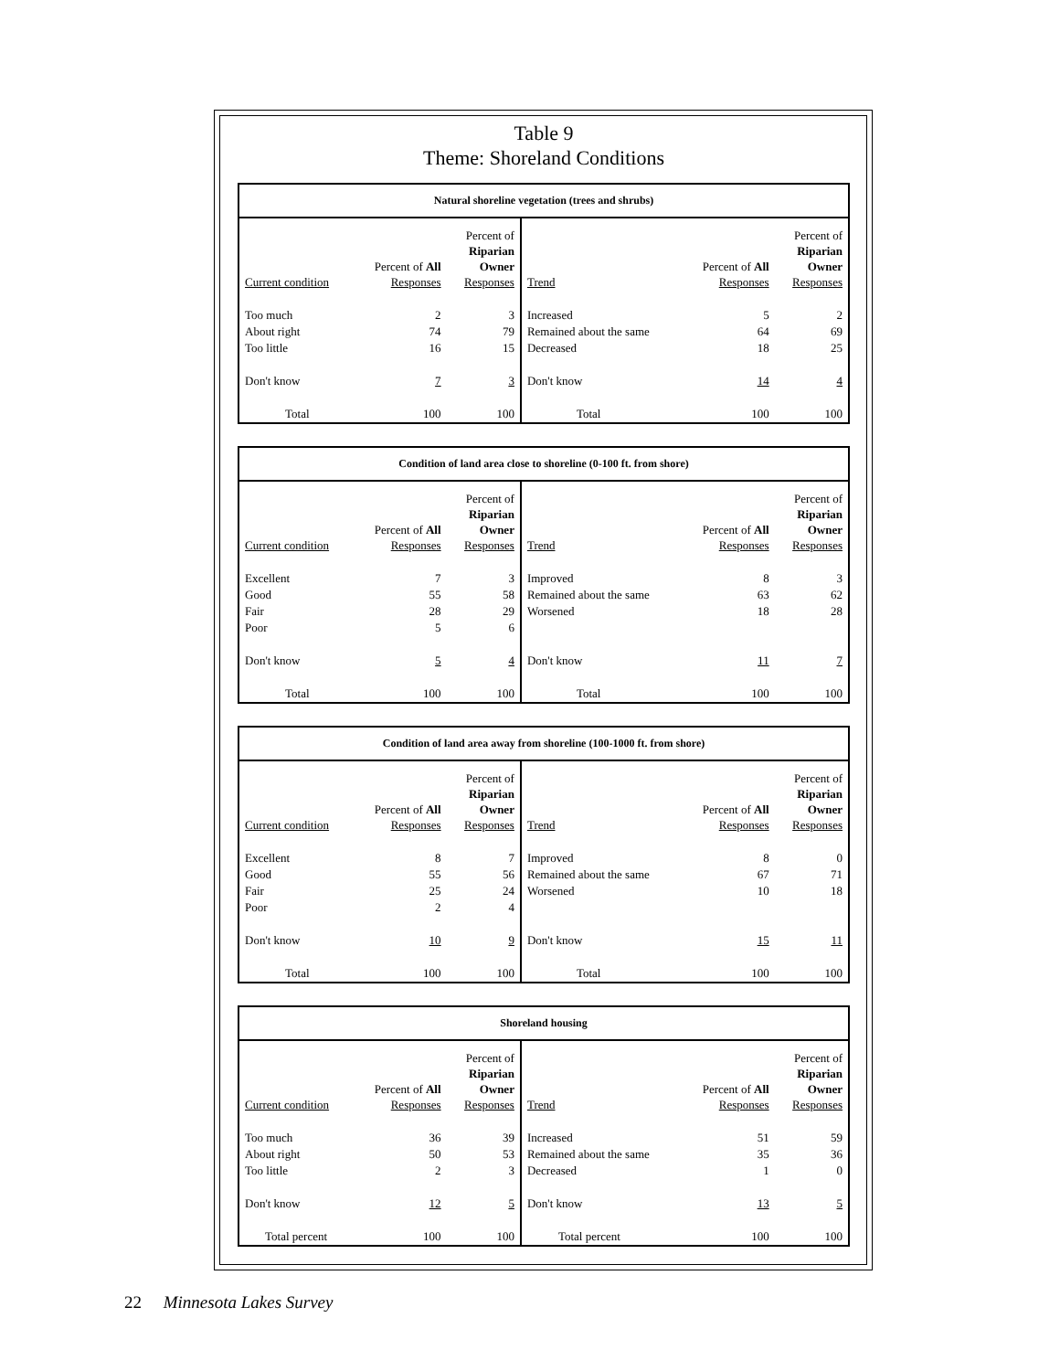Table 9
Theme: Shoreland Conditions
| Natural shoreline vegetation (trees and shrubs) | | | | | |
| --- | --- | --- | --- | --- | --- |
| Current condition | Percent of All Responses | Percent of Riparian Owner Responses | Trend | Percent of All Responses | Percent of Riparian Owner Responses |
| Too much | 2 | 3 | Increased | 5 | 2 |
| About right | 74 | 79 | Remained about the same | 64 | 69 |
| Too little | 16 | 15 | Decreased | 18 | 25 |
| Don't know | 7 | 3 | Don't know | 14 | 4 |
| Total | 100 | 100 | Total | 100 | 100 |
| Condition of land area close to shoreline (0-100 ft. from shore) | | | | | |
| --- | --- | --- | --- | --- | --- |
| Current condition | Percent of All Responses | Percent of Riparian Owner Responses | Trend | Percent of All Responses | Percent of Riparian Owner Responses |
| Excellent | 7 | 3 | Improved | 8 | 3 |
| Good | 55 | 58 | Remained about the same | 63 | 62 |
| Fair | 28 | 29 | Worsened | 18 | 28 |
| Poor | 5 | 6 | | | |
| Don't know | 5 | 4 | Don't know | 11 | 7 |
| Total | 100 | 100 | Total | 100 | 100 |
| Condition of land area away from shoreline (100-1000 ft. from shore) | | | | | |
| --- | --- | --- | --- | --- | --- |
| Current condition | Percent of All Responses | Percent of Riparian Owner Responses | Trend | Percent of All Responses | Percent of Riparian Owner Responses |
| Excellent | 8 | 7 | Improved | 8 | 0 |
| Good | 55 | 56 | Remained about the same | 67 | 71 |
| Fair | 25 | 24 | Worsened | 10 | 18 |
| Poor | 2 | 4 | | | |
| Don't know | 10 | 9 | Don't know | 15 | 11 |
| Total | 100 | 100 | Total | 100 | 100 |
| Shoreland housing | | | | | |
| --- | --- | --- | --- | --- | --- |
| Current condition | Percent of All Responses | Percent of Riparian Owner Responses | Trend | Percent of All Responses | Percent of Riparian Owner Responses |
| Too much | 36 | 39 | Increased | 51 | 59 |
| About right | 50 | 53 | Remained about the same | 35 | 36 |
| Too little | 2 | 3 | Decreased | 1 | 0 |
| Don't know | 12 | 5 | Don't know | 13 | 5 |
| Total percent | 100 | 100 | Total percent | 100 | 100 |
22 Minnesota Lakes Survey